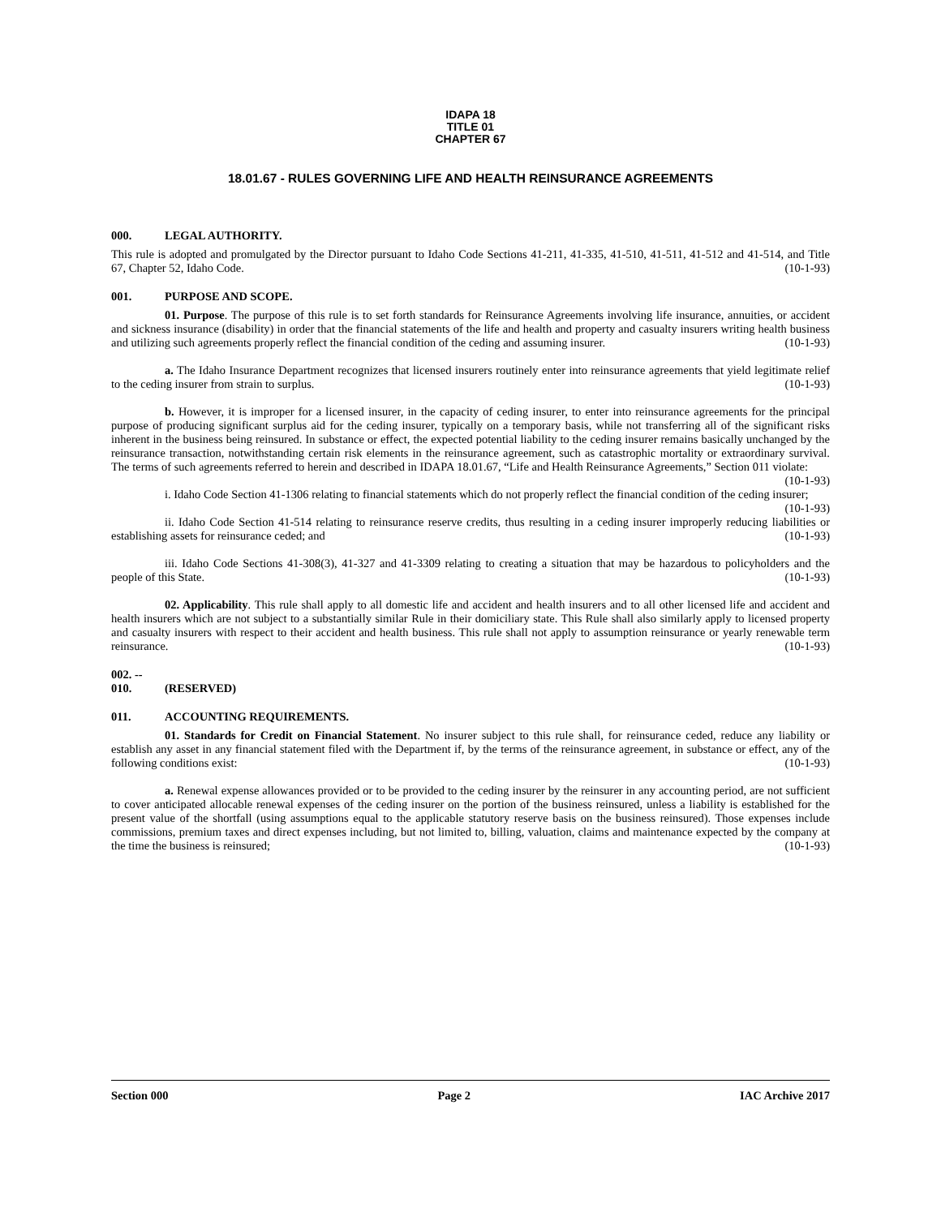IDAPA 18
TITLE 01
CHAPTER 67
18.01.67 - RULES GOVERNING LIFE AND HEALTH REINSURANCE AGREEMENTS
000. LEGAL AUTHORITY.
This rule is adopted and promulgated by the Director pursuant to Idaho Code Sections 41-211, 41-335, 41-510, 41-511, 41-512 and 41-514, and Title 67, Chapter 52, Idaho Code. (10-1-93)
001. PURPOSE AND SCOPE.
01. Purpose. The purpose of this rule is to set forth standards for Reinsurance Agreements involving life insurance, annuities, or accident and sickness insurance (disability) in order that the financial statements of the life and health and property and casualty insurers writing health business and utilizing such agreements properly reflect the financial condition of the ceding and assuming insurer. (10-1-93)
a. The Idaho Insurance Department recognizes that licensed insurers routinely enter into reinsurance agreements that yield legitimate relief to the ceding insurer from strain to surplus. (10-1-93)
b. However, it is improper for a licensed insurer, in the capacity of ceding insurer, to enter into reinsurance agreements for the principal purpose of producing significant surplus aid for the ceding insurer, typically on a temporary basis, while not transferring all of the significant risks inherent in the business being reinsured. In substance or effect, the expected potential liability to the ceding insurer remains basically unchanged by the reinsurance transaction, notwithstanding certain risk elements in the reinsurance agreement, such as catastrophic mortality or extraordinary survival. The terms of such agreements referred to herein and described in IDAPA 18.01.67, “Life and Health Reinsurance Agreements,” Section 011 violate: (10-1-93)
i. Idaho Code Section 41-1306 relating to financial statements which do not properly reflect the financial condition of the ceding insurer; (10-1-93)
ii. Idaho Code Section 41-514 relating to reinsurance reserve credits, thus resulting in a ceding insurer improperly reducing liabilities or establishing assets for reinsurance ceded; and (10-1-93)
iii. Idaho Code Sections 41-308(3), 41-327 and 41-3309 relating to creating a situation that may be hazardous to policyholders and the people of this State. (10-1-93)
02. Applicability. This rule shall apply to all domestic life and accident and health insurers and to all other licensed life and accident and health insurers which are not subject to a substantially similar Rule in their domiciliary state. This Rule shall also similarly apply to licensed property and casualty insurers with respect to their accident and health business. This rule shall not apply to assumption reinsurance or yearly renewable term reinsurance. (10-1-93)
002. -- 010. (RESERVED)
011. ACCOUNTING REQUIREMENTS.
01. Standards for Credit on Financial Statement. No insurer subject to this rule shall, for reinsurance ceded, reduce any liability or establish any asset in any financial statement filed with the Department if, by the terms of the reinsurance agreement, in substance or effect, any of the following conditions exist: (10-1-93)
a. Renewal expense allowances provided or to be provided to the ceding insurer by the reinsurer in any accounting period, are not sufficient to cover anticipated allocable renewal expenses of the ceding insurer on the portion of the business reinsured, unless a liability is established for the present value of the shortfall (using assumptions equal to the applicable statutory reserve basis on the business reinsured). Those expenses include commissions, premium taxes and direct expenses including, but not limited to, billing, valuation, claims and maintenance expected by the company at the time the business is reinsured; (10-1-93)
Section 000 Page 2 IAC Archive 2017